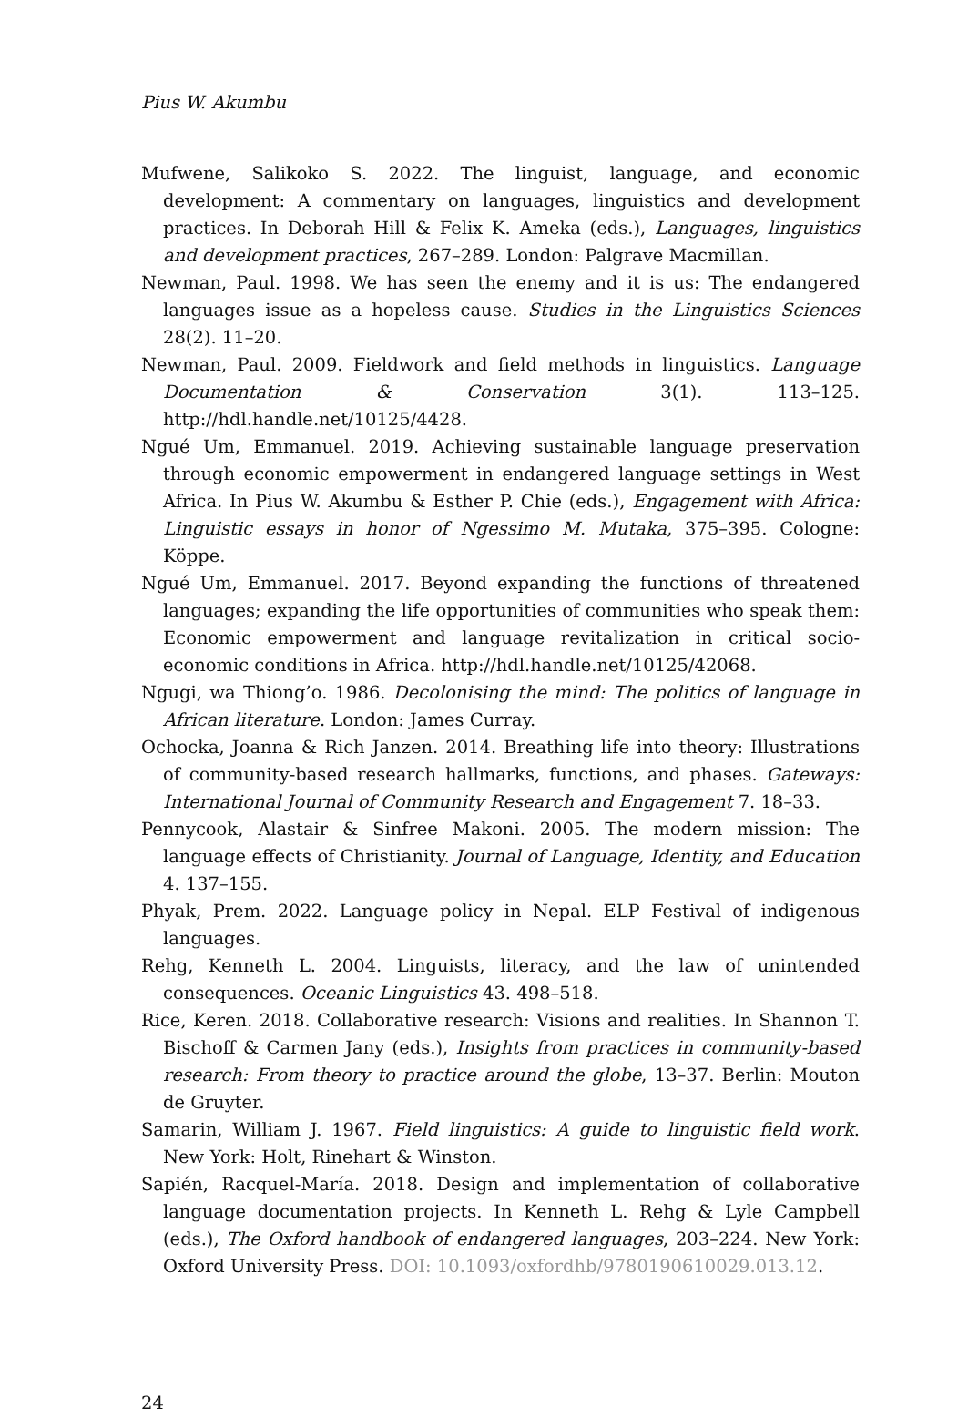Pius W. Akumbu
Mufwene, Salikoko S. 2022. The linguist, language, and economic development: A commentary on languages, linguistics and development practices. In Deborah Hill & Felix K. Ameka (eds.), Languages, linguistics and development practices, 267–289. London: Palgrave Macmillan.
Newman, Paul. 1998. We has seen the enemy and it is us: The endangered languages issue as a hopeless cause. Studies in the Linguistics Sciences 28(2). 11–20.
Newman, Paul. 2009. Fieldwork and field methods in linguistics. Language Documentation & Conservation 3(1). 113–125. http://hdl.handle.net/10125/4428.
Ngué Um, Emmanuel. 2019. Achieving sustainable language preservation through economic empowerment in endangered language settings in West Africa. In Pius W. Akumbu & Esther P. Chie (eds.), Engagement with Africa: Linguistic essays in honor of Ngessimo M. Mutaka, 375–395. Cologne: Köppe.
Ngué Um, Emmanuel. 2017. Beyond expanding the functions of threatened languages; expanding the life opportunities of communities who speak them: Economic empowerment and language revitalization in critical socio-economic conditions in Africa. http://hdl.handle.net/10125/42068.
Ngugi, wa Thiong’o. 1986. Decolonising the mind: The politics of language in African literature. London: James Curray.
Ochocka, Joanna & Rich Janzen. 2014. Breathing life into theory: Illustrations of community-based research hallmarks, functions, and phases. Gateways: International Journal of Community Research and Engagement 7. 18–33.
Pennycook, Alastair & Sinfree Makoni. 2005. The modern mission: The language effects of Christianity. Journal of Language, Identity, and Education 4. 137–155.
Phyak, Prem. 2022. Language policy in Nepal. ELP Festival of indigenous languages.
Rehg, Kenneth L. 2004. Linguists, literacy, and the law of unintended consequences. Oceanic Linguistics 43. 498–518.
Rice, Keren. 2018. Collaborative research: Visions and realities. In Shannon T. Bischoff & Carmen Jany (eds.), Insights from practices in community-based research: From theory to practice around the globe, 13–37. Berlin: Mouton de Gruyter.
Samarin, William J. 1967. Field linguistics: A guide to linguistic field work. New York: Holt, Rinehart & Winston.
Sapién, Racquel-María. 2018. Design and implementation of collaborative language documentation projects. In Kenneth L. Rehg & Lyle Campbell (eds.), The Oxford handbook of endangered languages, 203–224. New York: Oxford University Press. DOI: 10.1093/oxfordhb/9780190610029.013.12.
24